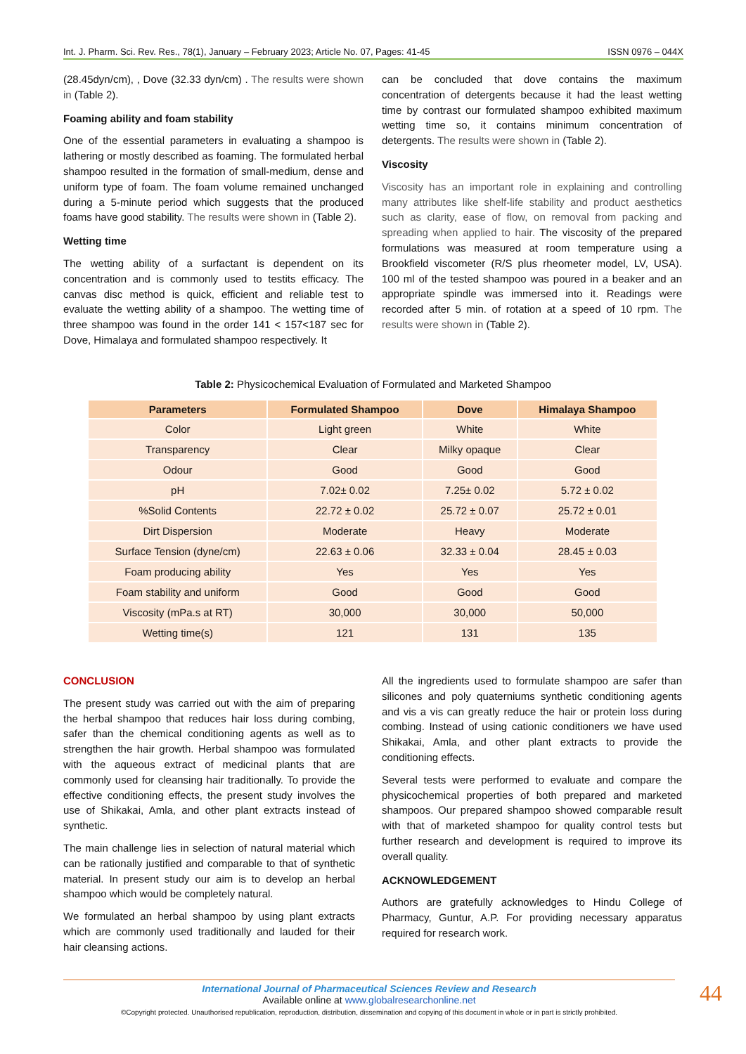Int. J. Pharm. Sci. Rev. Res., 78(1), January – February 2023; Article No. 07, Pages: 41-45 ISSN 0976 – 044X
(28.45dyn/cm), , Dove (32.33 dyn/cm) . The results were shown in (Table 2).
Foaming ability and foam stability
One of the essential parameters in evaluating a shampoo is lathering or mostly described as foaming. The formulated herbal shampoo resulted in the formation of small-medium, dense and uniform type of foam. The foam volume remained unchanged during a 5-minute period which suggests that the produced foams have good stability. The results were shown in (Table 2).
Wetting time
The wetting ability of a surfactant is dependent on its concentration and is commonly used to testits efficacy. The canvas disc method is quick, efficient and reliable test to evaluate the wetting ability of a shampoo. The wetting time of three shampoo was found in the order 141 < 157<187 sec for Dove, Himalaya and formulated shampoo respectively. It
can be concluded that dove contains the maximum concentration of detergents because it had the least wetting time by contrast our formulated shampoo exhibited maximum wetting time so, it contains minimum concentration of detergents. The results were shown in (Table 2).
Viscosity
Viscosity has an important role in explaining and controlling many attributes like shelf-life stability and product aesthetics such as clarity, ease of flow, on removal from packing and spreading when applied to hair. The viscosity of the prepared formulations was measured at room temperature using a Brookfield viscometer (R/S plus rheometer model, LV, USA). 100 ml of the tested shampoo was poured in a beaker and an appropriate spindle was immersed into it. Readings were recorded after 5 min. of rotation at a speed of 10 rpm. The results were shown in (Table 2).
Table 2: Physicochemical Evaluation of Formulated and Marketed Shampoo
| Parameters | Formulated Shampoo | Dove | Himalaya Shampoo |
| --- | --- | --- | --- |
| Color | Light green | White | White |
| Transparency | Clear | Milky opaque | Clear |
| Odour | Good | Good | Good |
| pH | 7.02± 0.02 | 7.25± 0.02 | 5.72 ± 0.02 |
| %Solid Contents | 22.72 ± 0.02 | 25.72 ± 0.07 | 25.72 ± 0.01 |
| Dirt Dispersion | Moderate | Heavy | Moderate |
| Surface Tension (dyne/cm) | 22.63 ± 0.06 | 32.33 ± 0.04 | 28.45 ± 0.03 |
| Foam producing ability | Yes | Yes | Yes |
| Foam stability and uniform | Good | Good | Good |
| Viscosity (mPa.s at RT) | 30,000 | 30,000 | 50,000 |
| Wetting time(s) | 121 | 131 | 135 |
CONCLUSION
The present study was carried out with the aim of preparing the herbal shampoo that reduces hair loss during combing, safer than the chemical conditioning agents as well as to strengthen the hair growth. Herbal shampoo was formulated with the aqueous extract of medicinal plants that are commonly used for cleansing hair traditionally. To provide the effective conditioning effects, the present study involves the use of Shikakai, Amla, and other plant extracts instead of synthetic.
The main challenge lies in selection of natural material which can be rationally justified and comparable to that of synthetic material. In present study our aim is to develop an herbal shampoo which would be completely natural.
We formulated an herbal shampoo by using plant extracts which are commonly used traditionally and lauded for their hair cleansing actions.
All the ingredients used to formulate shampoo are safer than silicones and poly quaterniums synthetic conditioning agents and vis a vis can greatly reduce the hair or protein loss during combing. Instead of using cationic conditioners we have used Shikakai, Amla, and other plant extracts to provide the conditioning effects.
Several tests were performed to evaluate and compare the physicochemical properties of both prepared and marketed shampoos. Our prepared shampoo showed comparable result with that of marketed shampoo for quality control tests but further research and development is required to improve its overall quality.
ACKNOWLEDGEMENT
Authors are gratefully acknowledges to Hindu College of Pharmacy, Guntur, A.P. For providing necessary apparatus required for research work.
International Journal of Pharmaceutical Sciences Review and Research
Available online at www.globalresearchonline.net
©Copyright protected. Unauthorised republication, reproduction, distribution, dissemination and copying of this document in whole or in part is strictly prohibited.
44